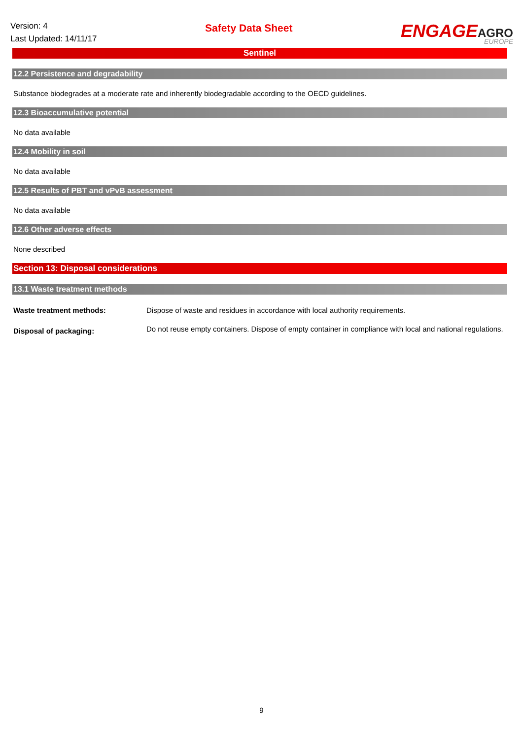Version: 4
Last Updated: 14/11/17
Safety Data Sheet
ENGAGEAGRO
EUROPE
Sentinel
12.2 Persistence and degradability
Substance biodegrades at a moderate rate and inherently biodegradable according to the OECD guidelines.
12.3 Bioaccumulative potential
No data available
12.4 Mobility in soil
No data available
12.5 Results of PBT and vPvB assessment
No data available
12.6 Other adverse effects
None described
Section 13: Disposal considerations
13.1 Waste treatment methods
Waste treatment methods: Dispose of waste and residues in accordance with local authority requirements.
Disposal of packaging:
Do not reuse empty containers. Dispose of empty container in compliance with local and national regulations.
9